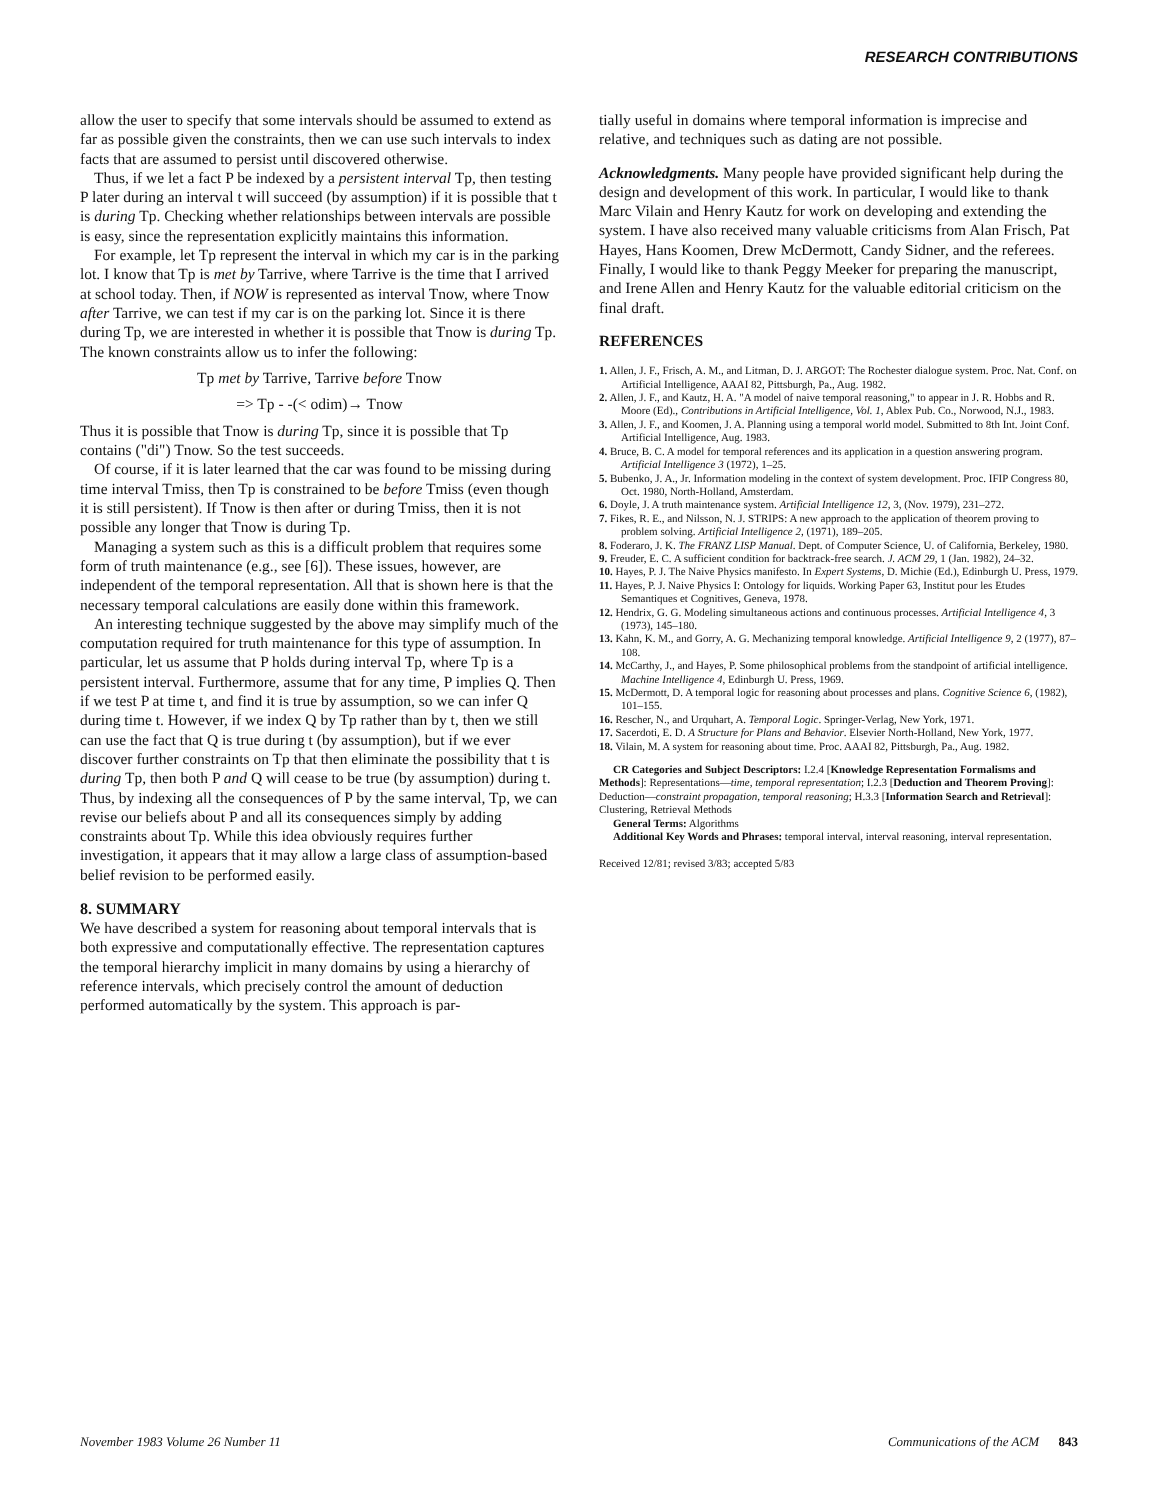RESEARCH CONTRIBUTIONS
allow the user to specify that some intervals should be assumed to extend as far as possible given the constraints, then we can use such intervals to index facts that are assumed to persist until discovered otherwise.
Thus, if we let a fact P be indexed by a persistent interval Tp, then testing P later during an interval t will succeed (by assumption) if it is possible that t is during Tp. Checking whether relationships between intervals are possible is easy, since the representation explicitly maintains this information.
For example, let Tp represent the interval in which my car is in the parking lot. I know that Tp is met by Tarrive, where Tarrive is the time that I arrived at school today. Then, if NOW is represented as interval Tnow, where Tnow after Tarrive, we can test if my car is on the parking lot. Since it is there during Tp, we are interested in whether it is possible that Tnow is during Tp. The known constraints allow us to infer the following:
Tp met by Tarrive, Tarrive before Tnow
=> Tp - -(< odim)→ Tnow
Thus it is possible that Tnow is during Tp, since it is possible that Tp contains ("di") Tnow. So the test succeeds.
Of course, if it is later learned that the car was found to be missing during time interval Tmiss, then Tp is constrained to be before Tmiss (even though it is still persistent). If Tnow is then after or during Tmiss, then it is not possible any longer that Tnow is during Tp.
Managing a system such as this is a difficult problem that requires some form of truth maintenance (e.g., see [6]). These issues, however, are independent of the temporal representation. All that is shown here is that the necessary temporal calculations are easily done within this framework.
An interesting technique suggested by the above may simplify much of the computation required for truth maintenance for this type of assumption. In particular, let us assume that P holds during interval Tp, where Tp is a persistent interval. Furthermore, assume that for any time, P implies Q. Then if we test P at time t, and find it is true by assumption, so we can infer Q during time t. However, if we index Q by Tp rather than by t, then we still can use the fact that Q is true during t (by assumption), but if we ever discover further constraints on Tp that then eliminate the possibility that t is during Tp, then both P and Q will cease to be true (by assumption) during t. Thus, by indexing all the consequences of P by the same interval, Tp, we can revise our beliefs about P and all its consequences simply by adding constraints about Tp. While this idea obviously requires further investigation, it appears that it may allow a large class of assumption-based belief revision to be performed easily.
8. SUMMARY
We have described a system for reasoning about temporal intervals that is both expressive and computationally effective. The representation captures the temporal hierarchy implicit in many domains by using a hierarchy of reference intervals, which precisely control the amount of deduction performed automatically by the system. This approach is par-
tially useful in domains where temporal information is imprecise and relative, and techniques such as dating are not possible.
Acknowledgments. Many people have provided significant help during the design and development of this work. In particular, I would like to thank Marc Vilain and Henry Kautz for work on developing and extending the system. I have also received many valuable criticisms from Alan Frisch, Pat Hayes, Hans Koomen, Drew McDermott, Candy Sidner, and the referees. Finally, I would like to thank Peggy Meeker for preparing the manuscript, and Irene Allen and Henry Kautz for the valuable editorial criticism on the final draft.
REFERENCES
1. Allen, J. F., Frisch, A. M., and Litman, D. J. ARGOT: The Rochester dialogue system. Proc. Nat. Conf. on Artificial Intelligence, AAAI 82, Pittsburgh, Pa., Aug. 1982.
2. Allen, J. F., and Kautz, H. A. "A model of naive temporal reasoning," to appear in J. R. Hobbs and R. Moore (Ed)., Contributions in Artificial Intelligence, Vol. 1, Ablex Pub. Co., Norwood, N.J., 1983.
3. Allen, J. F., and Koomen, J. A. Planning using a temporal world model. Submitted to 8th Int. Joint Conf. Artificial Intelligence, Aug. 1983.
4. Bruce, B. C. A model for temporal references and its application in a question answering program. Artificial Intelligence 3 (1972), 1–25.
5. Bubenko, J. A., Jr. Information modeling in the context of system development. Proc. IFIP Congress 80, Oct. 1980, North-Holland, Amsterdam.
6. Doyle, J. A truth maintenance system. Artificial Intelligence 12, 3, (Nov. 1979), 231–272.
7. Fikes, R. E., and Nilsson, N. J. STRIPS: A new approach to the application of theorem proving to problem solving. Artificial Intelligence 2, (1971), 189–205.
8. Foderaro, J. K. The FRANZ LISP Manual. Dept. of Computer Science, U. of California, Berkeley, 1980.
9. Freuder, E. C. A sufficient condition for backtrack-free search. J. ACM 29, 1 (Jan. 1982), 24–32.
10. Hayes, P. J. The Naive Physics manifesto. In Expert Systems, D. Michie (Ed.), Edinburgh U. Press, 1979.
11. Hayes, P. J. Naive Physics I: Ontology for liquids. Working Paper 63, Institut pour les Etudes Semantiques et Cognitives, Geneva, 1978.
12. Hendrix, G. G. Modeling simultaneous actions and continuous processes. Artificial Intelligence 4, 3 (1973), 145–180.
13. Kahn, K. M., and Gorry, A. G. Mechanizing temporal knowledge. Artificial Intelligence 9, 2 (1977), 87–108.
14. McCarthy, J., and Hayes, P. Some philosophical problems from the standpoint of artificial intelligence. Machine Intelligence 4, Edinburgh U. Press, 1969.
15. McDermott, D. A temporal logic for reasoning about processes and plans. Cognitive Science 6, (1982), 101–155.
16. Rescher, N., and Urquhart, A. Temporal Logic. Springer-Verlag, New York, 1971.
17. Sacerdoti, E. D. A Structure for Plans and Behavior. Elsevier North-Holland, New York, 1977.
18. Vilain, M. A system for reasoning about time. Proc. AAAI 82, Pittsburgh, Pa., Aug. 1982.
CR Categories and Subject Descriptors: I.2.4 [Knowledge Representation Formalisms and Methods]: Representations—time, temporal representation; I.2.3 [Deduction and Theorem Proving]: Deduction—constraint propagation, temporal reasoning; H.3.3 [Information Search and Retrieval]: Clustering, Retrieval Methods
General Terms: Algorithms
Additional Key Words and Phrases: temporal interval, interval reasoning, interval representation.
Received 12/81; revised 3/83; accepted 5/83
November 1983 Volume 26 Number 11 Communications of the ACM 843